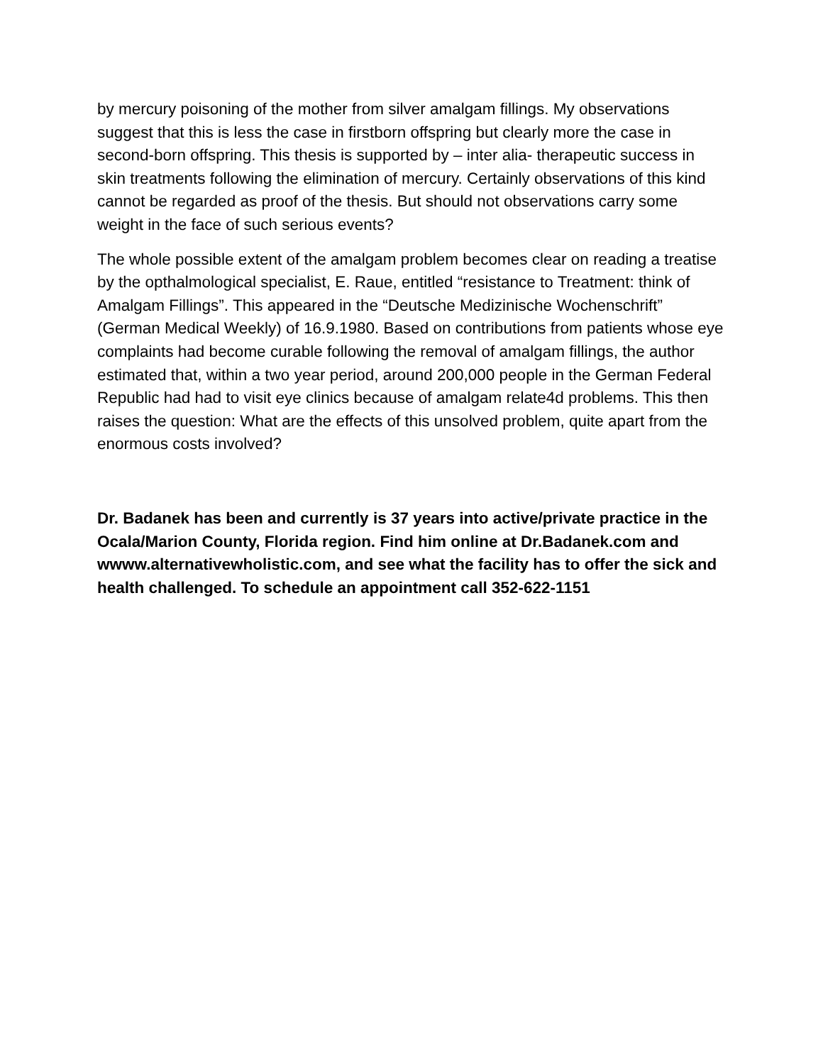by mercury poisoning of the mother from silver amalgam fillings. My observations suggest that this is less the case in firstborn offspring but clearly more the case in second-born offspring. This thesis is supported by – inter alia- therapeutic success in skin treatments following the elimination of mercury. Certainly observations of this kind cannot be regarded as proof of the thesis. But should not observations carry some weight in the face of such serious events?
The whole possible extent of the amalgam problem becomes clear on reading a treatise by the opthalmological specialist, E. Raue, entitled “resistance to Treatment: think of Amalgam Fillings”. This appeared in the “Deutsche Medizinische Wochenschrift” (German Medical Weekly) of 16.9.1980. Based on contributions from patients whose eye complaints had become curable following the removal of amalgam fillings, the author estimated that, within a two year period, around 200,000 people in the German Federal Republic had had to visit eye clinics because of amalgam relate4d problems. This then raises the question: What are the effects of this unsolved problem, quite apart from the enormous costs involved?
Dr. Badanek has been and currently is 37 years into active/private practice in the Ocala/Marion County, Florida region. Find him online at Dr.Badanek.com and wwww.alternativewholistic.com, and see what the facility has to offer the sick and health challenged. To schedule an appointment call 352-622-1151